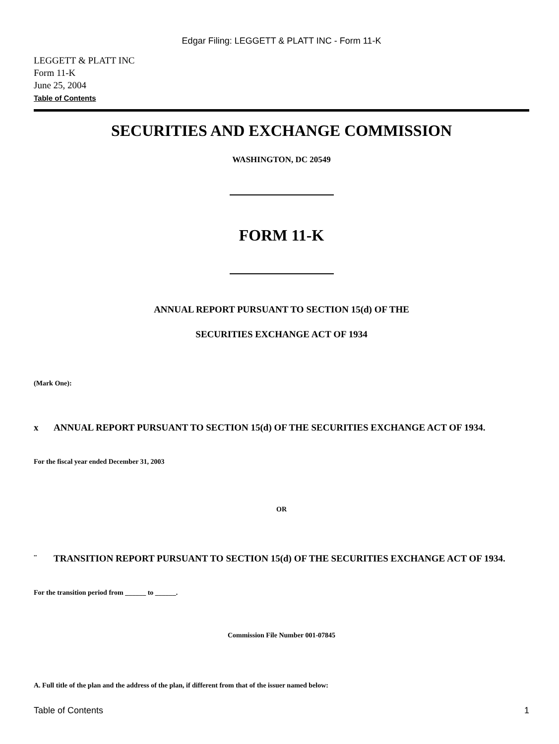Edgar Filing: LEGGETT & PLATT INC - Form 11-K
LEGGETT & PLATT INC
Form 11-K
June 25, 2004
Table of Contents
SECURITIES AND EXCHANGE COMMISSION
WASHINGTON, DC 20549
FORM 11-K
ANNUAL REPORT PURSUANT TO SECTION 15(d) OF THE
SECURITIES EXCHANGE ACT OF 1934
(Mark One):
x ANNUAL REPORT PURSUANT TO SECTION 15(d) OF THE SECURITIES EXCHANGE ACT OF 1934.
For the fiscal year ended December 31, 2003
OR
¨ TRANSITION REPORT PURSUANT TO SECTION 15(d) OF THE SECURITIES EXCHANGE ACT OF 1934.
For the transition period from ______ to ______.
Commission File Number 001-07845
A. Full title of the plan and the address of the plan, if different from that of the issuer named below:
Table of Contents 1